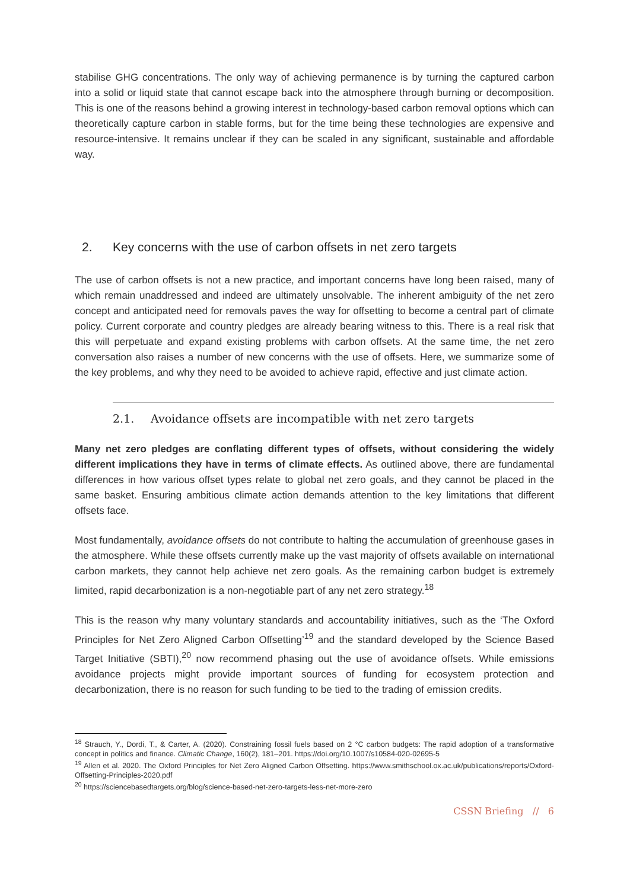stabilise GHG concentrations. The only way of achieving permanence is by turning the captured carbon into a solid or liquid state that cannot escape back into the atmosphere through burning or decomposition. This is one of the reasons behind a growing interest in technology-based carbon removal options which can theoretically capture carbon in stable forms, but for the time being these technologies are expensive and resource-intensive. It remains unclear if they can be scaled in any significant, sustainable and affordable way.
2. Key concerns with the use of carbon offsets in net zero targets
The use of carbon offsets is not a new practice, and important concerns have long been raised, many of which remain unaddressed and indeed are ultimately unsolvable. The inherent ambiguity of the net zero concept and anticipated need for removals paves the way for offsetting to become a central part of climate policy. Current corporate and country pledges are already bearing witness to this. There is a real risk that this will perpetuate and expand existing problems with carbon offsets. At the same time, the net zero conversation also raises a number of new concerns with the use of offsets. Here, we summarize some of the key problems, and why they need to be avoided to achieve rapid, effective and just climate action.
2.1. Avoidance offsets are incompatible with net zero targets
Many net zero pledges are conflating different types of offsets, without considering the widely different implications they have in terms of climate effects. As outlined above, there are fundamental differences in how various offset types relate to global net zero goals, and they cannot be placed in the same basket. Ensuring ambitious climate action demands attention to the key limitations that different offsets face.
Most fundamentally, avoidance offsets do not contribute to halting the accumulation of greenhouse gases in the atmosphere. While these offsets currently make up the vast majority of offsets available on international carbon markets, they cannot help achieve net zero goals. As the remaining carbon budget is extremely limited, rapid decarbonization is a non-negotiable part of any net zero strategy.<sup>18</sup>
This is the reason why many voluntary standards and accountability initiatives, such as the ‘The Oxford Principles for Net Zero Aligned Carbon Offsetting’<sup>19</sup> and the standard developed by the Science Based Target Initiative (SBTI),<sup>20</sup> now recommend phasing out the use of avoidance offsets. While emissions avoidance projects might provide important sources of funding for ecosystem protection and decarbonization, there is no reason for such funding to be tied to the trading of emission credits.
<sup>18</sup> Strauch, Y., Dordi, T., & Carter, A. (2020). Constraining fossil fuels based on 2 °C carbon budgets: The rapid adoption of a transformative concept in politics and finance. Climatic Change, 160(2), 181–201. https://doi.org/10.1007/s10584-020-02695-5
<sup>19</sup> Allen et al. 2020. The Oxford Principles for Net Zero Aligned Carbon Offsetting. https://www.smithschool.ox.ac.uk/publications/reports/Oxford-Offsetting-Principles-2020.pdf
<sup>20</sup> https://sciencebasedtargets.org/blog/science-based-net-zero-targets-less-net-more-zero
CSSN Briefing // 6